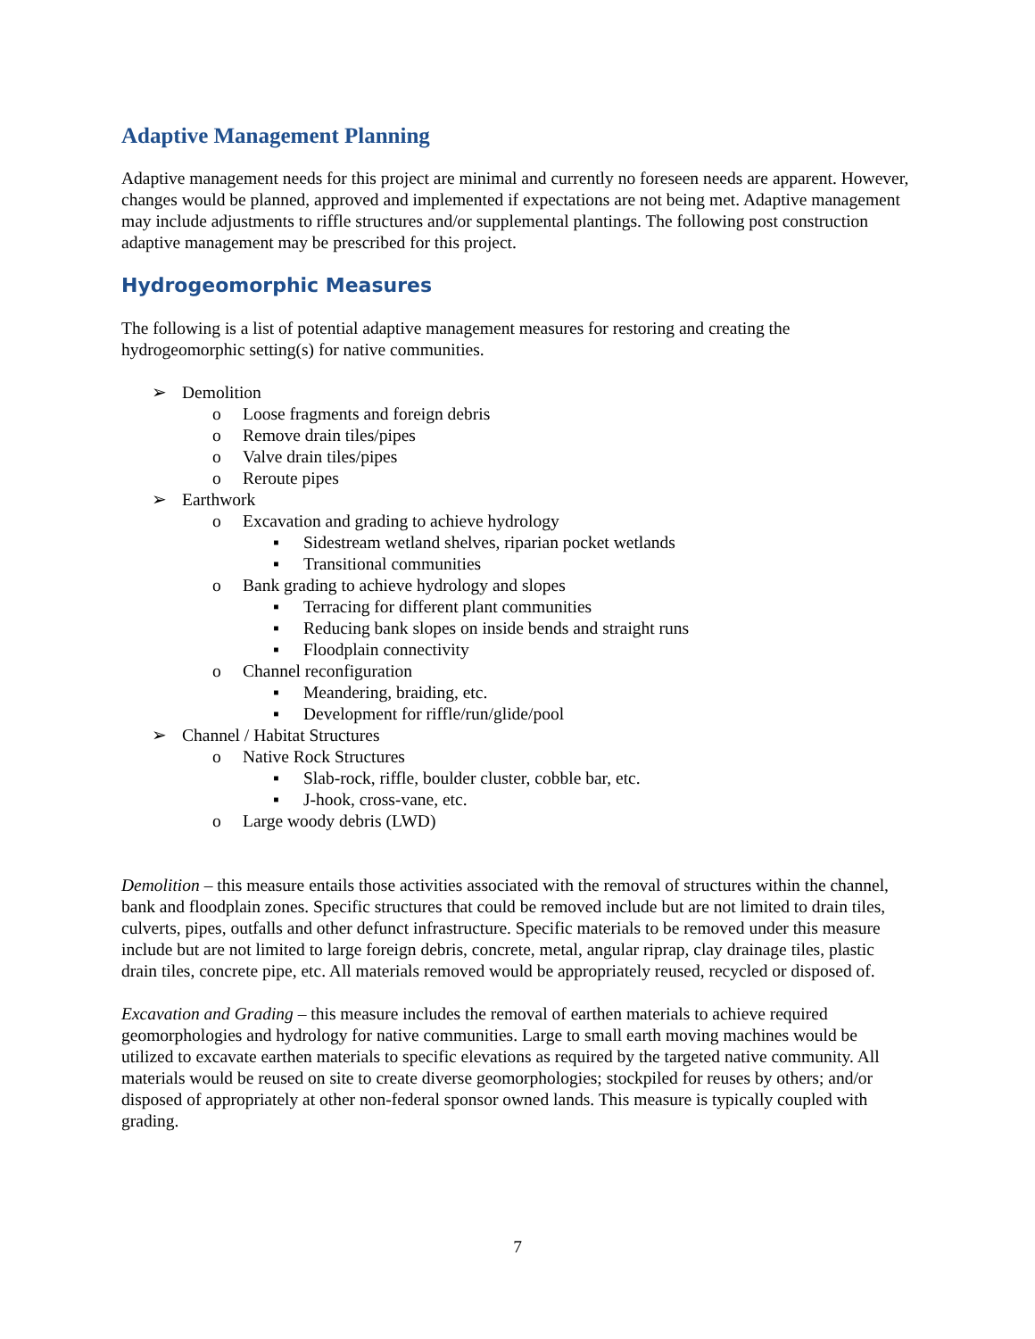Adaptive Management Planning
Adaptive management needs for this project are minimal and currently no foreseen needs are apparent. However, changes would be planned, approved and implemented if expectations are not being met. Adaptive management may include adjustments to riffle structures and/or supplemental plantings. The following post construction adaptive management may be prescribed for this project.
Hydrogeomorphic Measures
The following is a list of potential adaptive management measures for restoring and creating the hydrogeomorphic setting(s) for native communities.
➢ Demolition
o Loose fragments and foreign debris
o Remove drain tiles/pipes
o Valve drain tiles/pipes
o Reroute pipes
➢ Earthwork
o Excavation and grading to achieve hydrology
▪ Sidestream wetland shelves, riparian pocket wetlands
▪ Transitional communities
o Bank grading to achieve hydrology and slopes
▪ Terracing for different plant communities
▪ Reducing bank slopes on inside bends and straight runs
▪ Floodplain connectivity
o Channel reconfiguration
▪ Meandering, braiding, etc.
▪ Development for riffle/run/glide/pool
➢ Channel / Habitat Structures
o Native Rock Structures
▪ Slab-rock, riffle, boulder cluster, cobble bar, etc.
▪ J-hook, cross-vane, etc.
o Large woody debris (LWD)
Demolition – this measure entails those activities associated with the removal of structures within the channel, bank and floodplain zones. Specific structures that could be removed include but are not limited to drain tiles, culverts, pipes, outfalls and other defunct infrastructure. Specific materials to be removed under this measure include but are not limited to large foreign debris, concrete, metal, angular riprap, clay drainage tiles, plastic drain tiles, concrete pipe, etc. All materials removed would be appropriately reused, recycled or disposed of.
Excavation and Grading – this measure includes the removal of earthen materials to achieve required geomorphologies and hydrology for native communities. Large to small earth moving machines would be utilized to excavate earthen materials to specific elevations as required by the targeted native community. All materials would be reused on site to create diverse geomorphologies; stockpiled for reuses by others; and/or disposed of appropriately at other non-federal sponsor owned lands. This measure is typically coupled with grading.
7